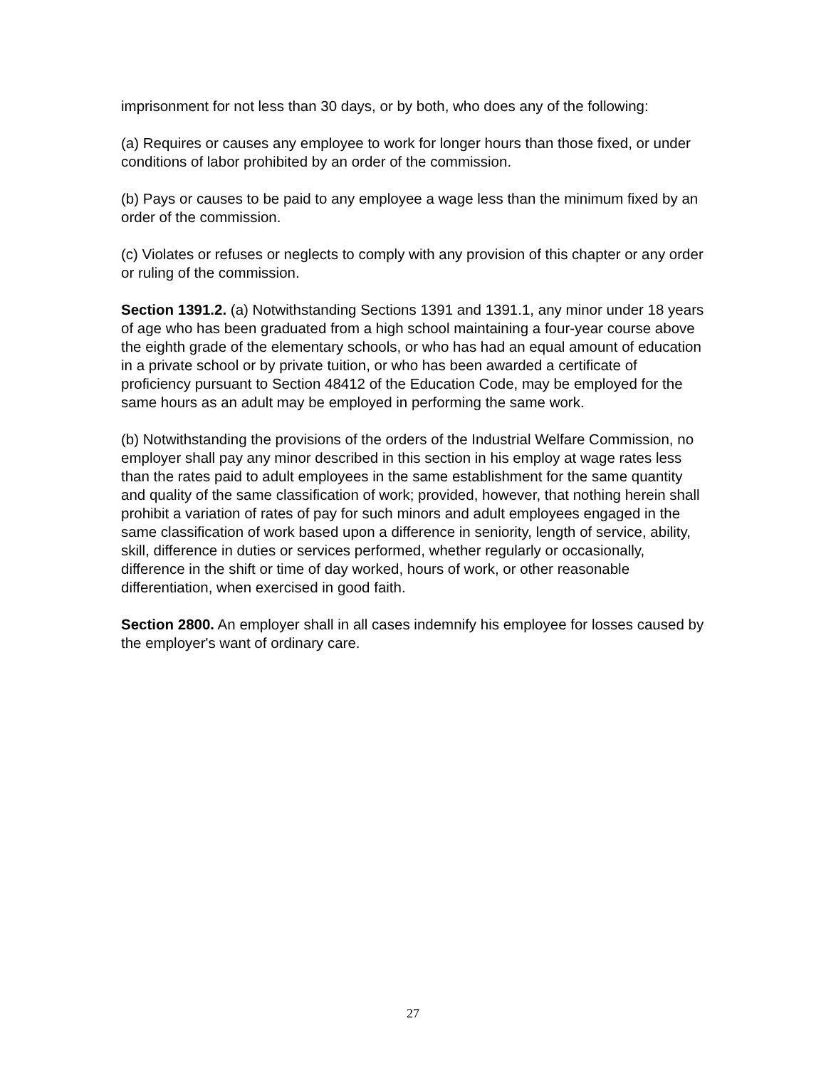imprisonment for not less than 30 days, or by both, who does any of the following:
(a) Requires or causes any employee to work for longer hours than those fixed, or under conditions of labor prohibited by an order of the commission.
(b) Pays or causes to be paid to any employee a wage less than the minimum fixed by an order of the commission.
(c) Violates or refuses or neglects to comply with any provision of this chapter or any order or ruling of the commission.
Section 1391.2. (a) Notwithstanding Sections 1391 and 1391.1, any minor under 18 years of age who has been graduated from a high school maintaining a four-year course above the eighth grade of the elementary schools, or who has had an equal amount of education in a private school or by private tuition, or who has been awarded a certificate of proficiency pursuant to Section 48412 of the Education Code, may be employed for the same hours as an adult may be employed in performing the same work.
(b) Notwithstanding the provisions of the orders of the Industrial Welfare Commission, no employer shall pay any minor described in this section in his employ at wage rates less than the rates paid to adult employees in the same establishment for the same quantity and quality of the same classification of work; provided, however, that nothing herein shall prohibit a variation of rates of pay for such minors and adult employees engaged in the same classification of work based upon a difference in seniority, length of service, ability, skill, difference in duties or services performed, whether regularly or occasionally, difference in the shift or time of day worked, hours of work, or other reasonable differentiation, when exercised in good faith.
Section 2800. An employer shall in all cases indemnify his employee for losses caused by the employer's want of ordinary care.
27